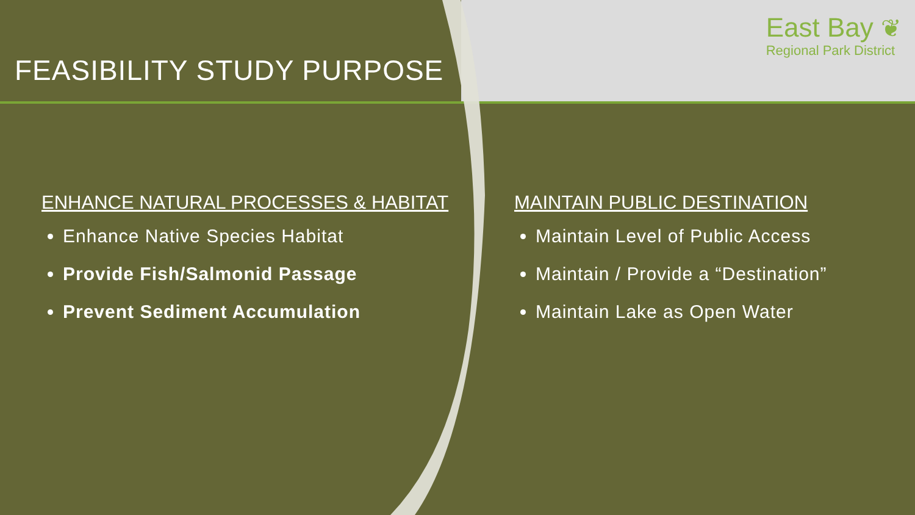FEASIBILITY STUDY PURPOSE
East Bay ❦
Regional Park District
ENHANCE NATURAL PROCESSES & HABITAT
Enhance Native Species Habitat
Provide Fish/Salmonid Passage
Prevent Sediment Accumulation
MAINTAIN PUBLIC DESTINATION
Maintain Level of Public Access
Maintain / Provide a “Destination”
Maintain Lake as Open Water